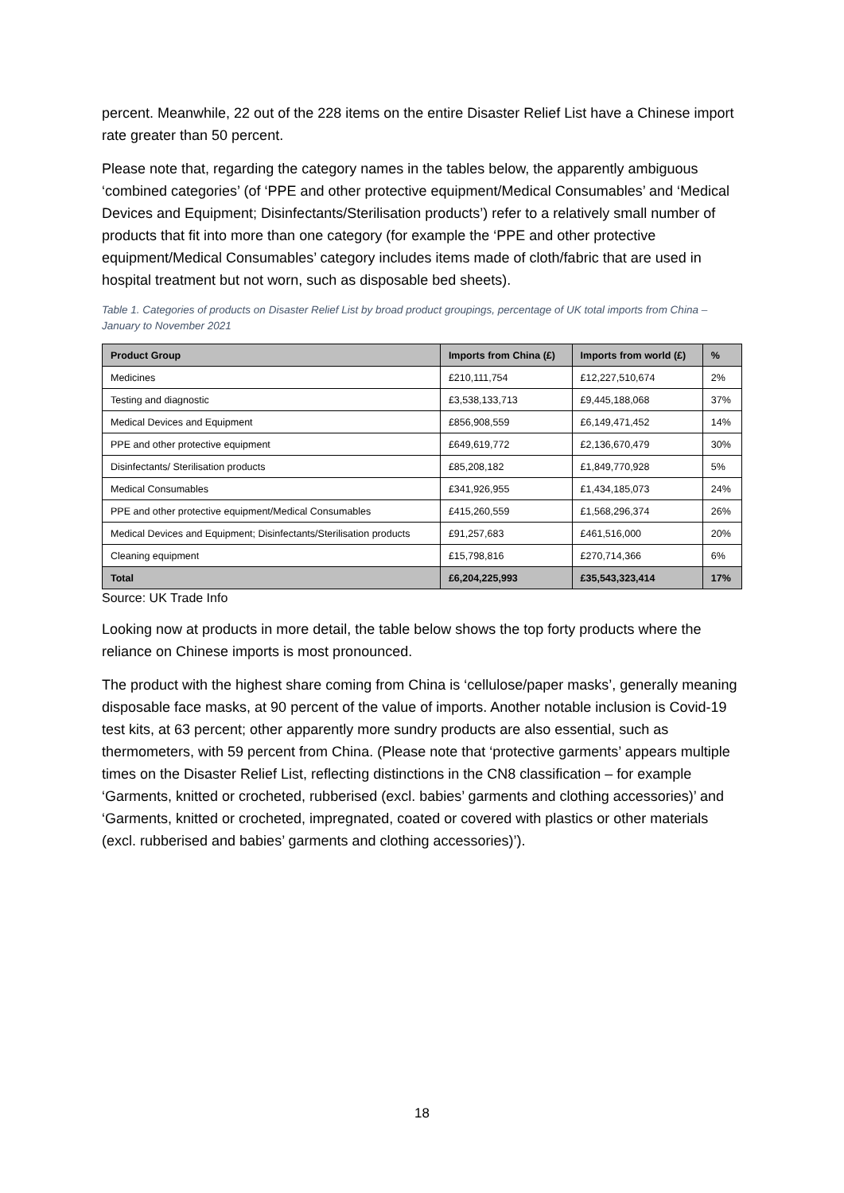percent. Meanwhile, 22 out of the 228 items on the entire Disaster Relief List have a Chinese import rate greater than 50 percent.
Please note that, regarding the category names in the tables below, the apparently ambiguous ‘combined categories’ (of ‘PPE and other protective equipment/Medical Consumables’ and ‘Medical Devices and Equipment; Disinfectants/Sterilisation products’) refer to a relatively small number of products that fit into more than one category (for example the ‘PPE and other protective equipment/Medical Consumables’ category includes items made of cloth/fabric that are used in hospital treatment but not worn, such as disposable bed sheets).
Table 1. Categories of products on Disaster Relief List by broad product groupings, percentage of UK total imports from China – January to November 2021
| Product Group | Imports from China (£) | Imports from world (£) | % |
| --- | --- | --- | --- |
| Medicines | £210,111,754 | £12,227,510,674 | 2% |
| Testing and diagnostic | £3,538,133,713 | £9,445,188,068 | 37% |
| Medical Devices and Equipment | £856,908,559 | £6,149,471,452 | 14% |
| PPE and other protective equipment | £649,619,772 | £2,136,670,479 | 30% |
| Disinfectants/ Sterilisation products | £85,208,182 | £1,849,770,928 | 5% |
| Medical Consumables | £341,926,955 | £1,434,185,073 | 24% |
| PPE and other protective equipment/Medical Consumables | £415,260,559 | £1,568,296,374 | 26% |
| Medical Devices and Equipment; Disinfectants/Sterilisation products | £91,257,683 | £461,516,000 | 20% |
| Cleaning equipment | £15,798,816 | £270,714,366 | 6% |
| Total | £6,204,225,993 | £35,543,323,414 | 17% |
Source: UK Trade Info
Looking now at products in more detail, the table below shows the top forty products where the reliance on Chinese imports is most pronounced.
The product with the highest share coming from China is ‘cellulose/paper masks’, generally meaning disposable face masks, at 90 percent of the value of imports. Another notable inclusion is Covid-19 test kits, at 63 percent; other apparently more sundry products are also essential, such as thermometers, with 59 percent from China. (Please note that ‘protective garments’ appears multiple times on the Disaster Relief List, reflecting distinctions in the CN8 classification – for example ‘Garments, knitted or crocheted, rubberised (excl. babies’ garments and clothing accessories)’ and ‘Garments, knitted or crocheted, impregnated, coated or covered with plastics or other materials (excl. rubberised and babies’ garments and clothing accessories)’).
18